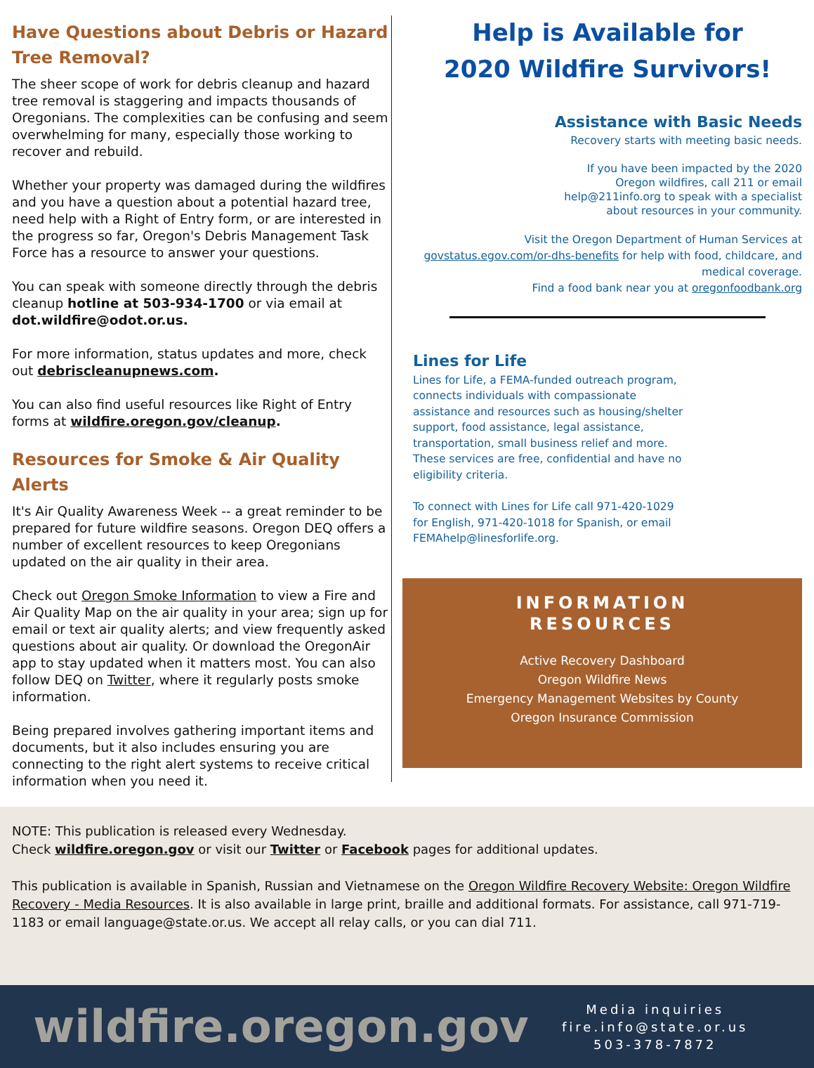Have Questions about Debris or Hazard Tree Removal?
The sheer scope of work for debris cleanup and hazard tree removal is staggering and impacts thousands of Oregonians. The complexities can be confusing and seem overwhelming for many, especially those working to recover and rebuild.
Whether your property was damaged during the wildfires and you have a question about a potential hazard tree, need help with a Right of Entry form, or are interested in the progress so far, Oregon's Debris Management Task Force has a resource to answer your questions.
You can speak with someone directly through the debris cleanup hotline at 503-934-1700 or via email at dot.wildfire@odot.or.us.
For more information, status updates and more, check out debriscleanupnews.com.
You can also find useful resources like Right of Entry forms at wildfire.oregon.gov/cleanup.
Resources for Smoke & Air Quality Alerts
It's Air Quality Awareness Week -- a great reminder to be prepared for future wildfire seasons. Oregon DEQ offers a number of excellent resources to keep Oregonians updated on the air quality in their area.
Check out Oregon Smoke Information to view a Fire and Air Quality Map on the air quality in your area; sign up for email or text air quality alerts; and view frequently asked questions about air quality. Or download the OregonAir app to stay updated when it matters most. You can also follow DEQ on Twitter, where it regularly posts smoke information.
Being prepared involves gathering important items and documents, but it also includes ensuring you are connecting to the right alert systems to receive critical information when you need it.
Help is Available for
2020 Wildfire Survivors!
Assistance with Basic Needs
Recovery starts with meeting basic needs.
If you have been impacted by the 2020 Oregon wildfires, call 211 or email help@211info.org to speak with a specialist about resources in your community.
Visit the Oregon Department of Human Services at govstatus.egov.com/or-dhs-benefits for help with food, childcare, and medical coverage.
Find a food bank near you at oregonfoodbank.org
Lines for Life
Lines for Life, a FEMA-funded outreach program, connects individuals with compassionate assistance and resources such as housing/shelter support, food assistance, legal assistance, transportation, small business relief and more. These services are free, confidential and have no eligibility criteria.
To connect with Lines for Life call 971-420-1029 for English, 971-420-1018 for Spanish, or email FEMAhelp@linesforlife.org.
INFORMATION
RESOURCES
Active Recovery Dashboard
Oregon Wildfire News
Emergency Management Websites by County
Oregon Insurance Commission
NOTE: This publication is released every Wednesday.
Check wildfire.oregon.gov or visit our Twitter or Facebook pages for additional updates.
This publication is available in Spanish, Russian and Vietnamese on the Oregon Wildfire Recovery Website: Oregon Wildfire Recovery - Media Resources. It is also available in large print, braille and additional formats. For assistance, call 971-719-1183 or email language@state.or.us. We accept all relay calls, or you can dial 711.
wildfire.oregon.gov
Media inquiries
fire.info@state.or.us
503-378-7872